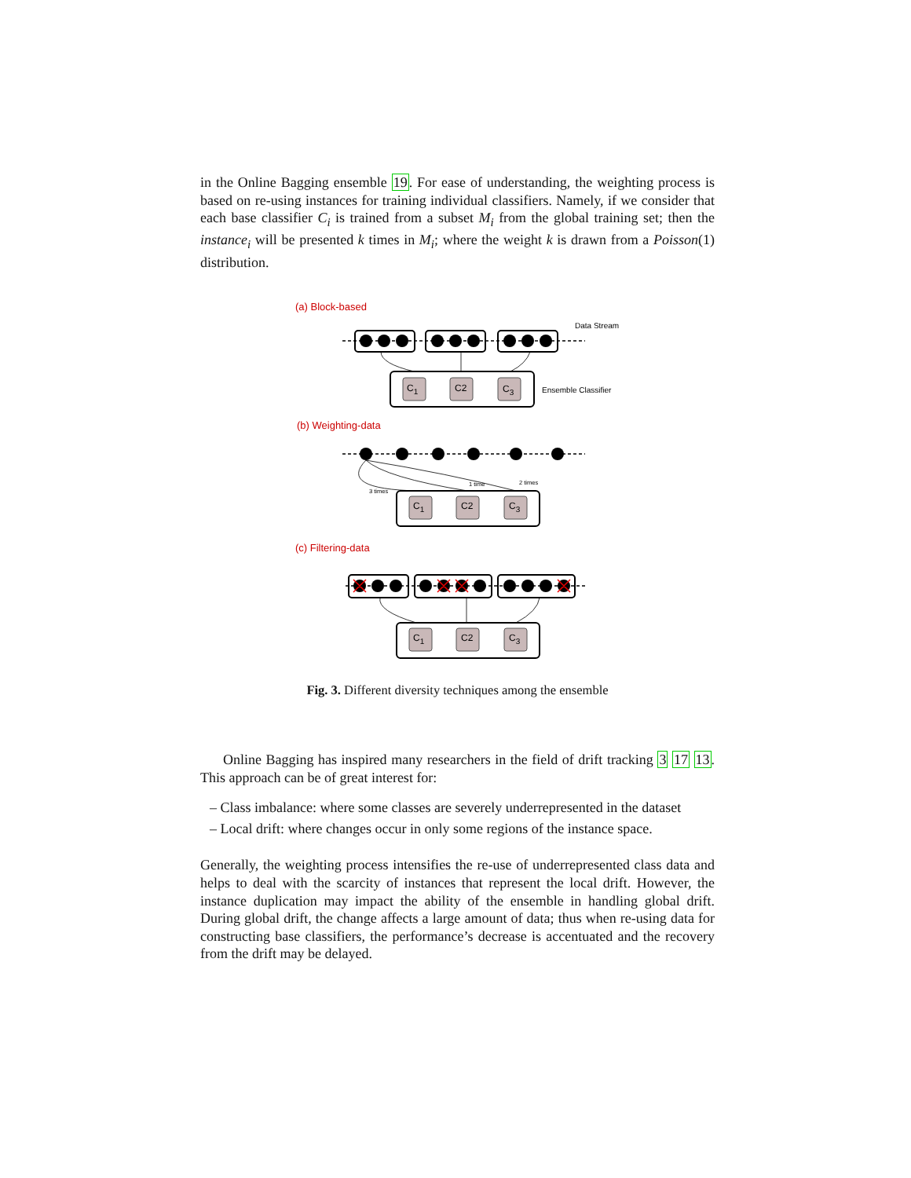in the Online Bagging ensemble 19. For ease of understanding, the weighting process is based on re-using instances for training individual classifiers. Namely, if we consider that each base classifier C<sub>i</sub> is trained from a subset M<sub>i</sub> from the global training set; then the instance<sub>i</sub> will be presented k times in M<sub>i</sub>; where the weight k is drawn from a Poisson(1) distribution.
(a) Block-based
(b) Weighting-data
(c) Filtering-data
Data Stream
Ensemble Classifier
C1
C2
C3
C1
C2
C3
C1
C2
C3
3 times
1 time
2 times
Fig. 3. Different diversity techniques among the ensemble
Online Bagging has inspired many researchers in the field of drift tracking 3 17 13. This approach can be of great interest for:
– Class imbalance: where some classes are severely underrepresented in the dataset
– Local drift: where changes occur in only some regions of the instance space.
Generally, the weighting process intensifies the re-use of underrepresented class data and helps to deal with the scarcity of instances that represent the local drift. However, the instance duplication may impact the ability of the ensemble in handling global drift. During global drift, the change affects a large amount of data; thus when re-using data for constructing base classifiers, the performance’s decrease is accentuated and the recovery from the drift may be delayed.